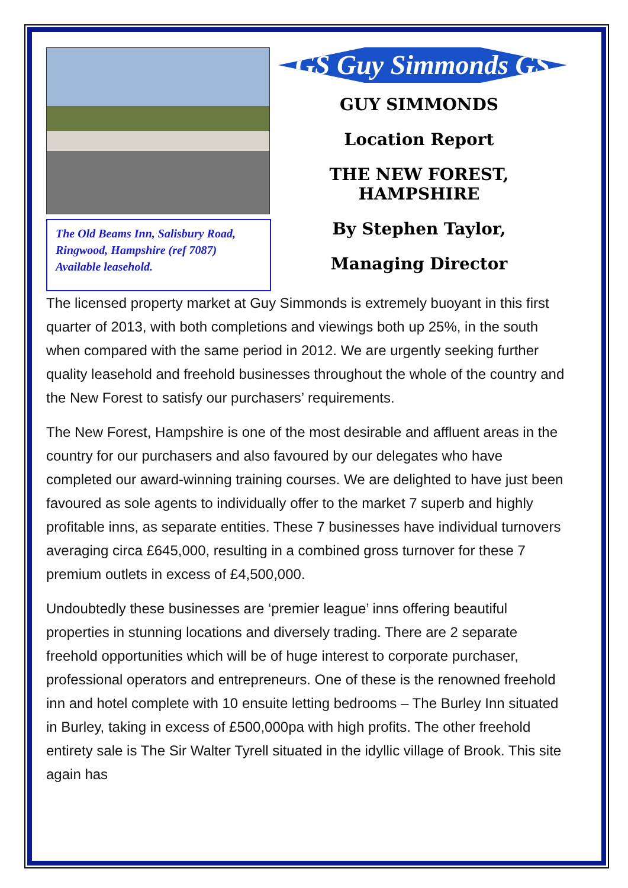The Old Beams Inn, Salisbury Road, Ringwood, Hampshire (ref 7087) Available leasehold.
GS Guy Simmonds GS
GUY SIMMONDS
Location Report
THE NEW FOREST, HAMPSHIRE
By Stephen Taylor,
Managing Director
The licensed property market at Guy Simmonds is extremely buoyant in this first quarter of 2013, with both completions and viewings both up 25%, in the south when compared with the same period in 2012. We are urgently seeking further quality leasehold and freehold businesses throughout the whole of the country and the New Forest to satisfy our purchasers’ requirements.
The New Forest, Hampshire is one of the most desirable and affluent areas in the country for our purchasers and also favoured by our delegates who have completed our award-winning training courses. We are delighted to have just been favoured as sole agents to individually offer to the market 7 superb and highly profitable inns, as separate entities. These 7 businesses have individual turnovers averaging circa £645,000, resulting in a combined gross turnover for these 7 premium outlets in excess of £4,500,000.
Undoubtedly these businesses are ‘premier league’ inns offering beautiful properties in stunning locations and diversely trading. There are 2 separate freehold opportunities which will be of huge interest to corporate purchaser, professional operators and entrepreneurs. One of these is the renowned freehold inn and hotel complete with 10 ensuite letting bedrooms – The Burley Inn situated in Burley, taking in excess of £500,000pa with high profits. The other freehold entirety sale is The Sir Walter Tyrell situated in the idyllic village of Brook. This site again has